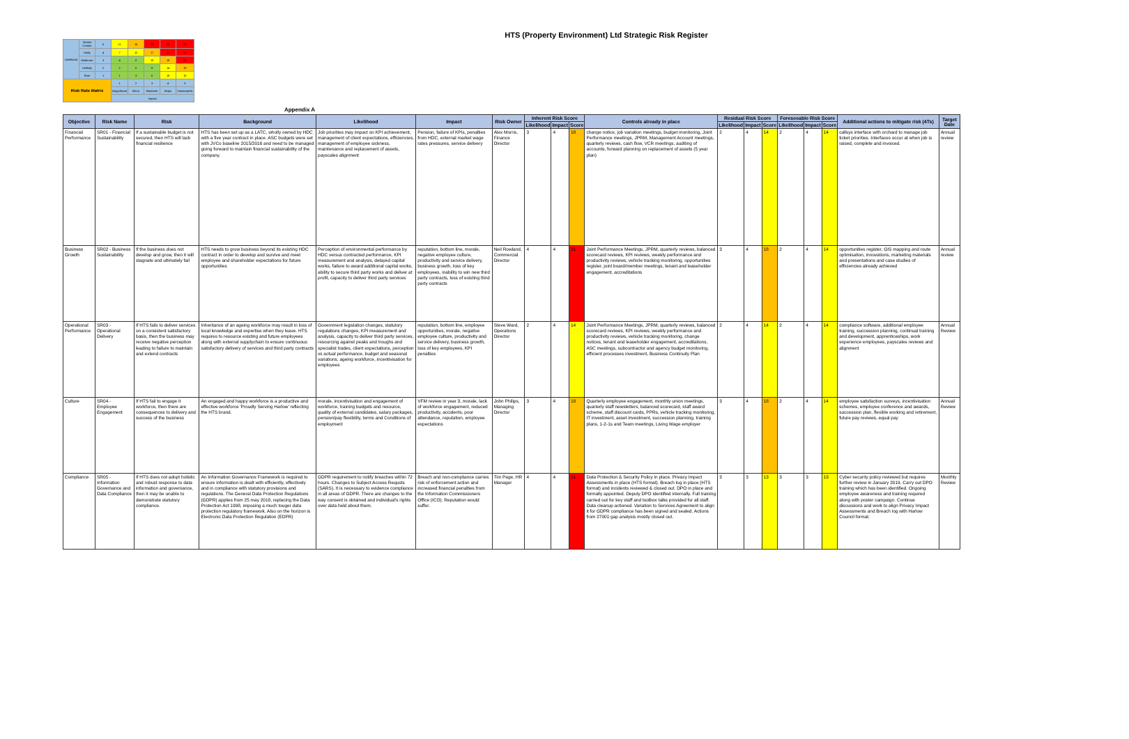HTS (Property Environment) Ltd Strategic Risk Register
| Likelihood | Almost Certain | 5 | 11 | 16 | 20 | 23 | 25 |
| | Likely | 4 | 7 | 12 | 17 | 21 | 24 |
| | Moderate | 3 | 4 | 8 | 13 | 18 | 22 |
| | Unlikely | 2 | 2 | 5 | 9 | 14 | 19 |
| | Rare | 1 | 1 | 3 | 6 | 10 | 15 |
| Risk Rate Matrix | | | 1 | 2 | 3 | 4 | 5 |
| | | | Insignificant | Minor | Moderate | Major | Catastrophic |
| | | | Impact | | | | |
Appendix A
| Objective | Risk Name | Risk | Background | Likelihood | Impact | Risk Owner | Inherent Risk Score | | | Controls already in place | Residual Risk Score | | | Foreseeable Risk Score | | | Additional actions to mitigate risk (4Ts) | Target Date |
| --- | --- | --- | --- | --- | --- | --- | --- | --- | --- | --- | --- | --- | --- | --- | --- | --- | --- | --- |
| | | | | | | | Likelihood | Impact | Score | | Likelihood | Impact | Score | Likelihood | Impact | Score | | |
| Financial Performance | SR01 - Financial Sustainability | If a sustainable budget is not secured, then HTS will lack financial resilience | HTS has been set up as a LATC, wholly owned by HDC with a five year contract in place. ASC budgets were set with JVCo baseline 2015/2016 and need to be managed going forward to maintain financial sustainability of the company. | Job priorities may impact on KPI achievement, management of client expectations, efficiencies, management of employee sickness, maintenance and replacement of assets, payscales alignment | Pension, failure of KPIs, penalties from HDC, external market wage rates pressures, service delivery | Alex Morris, Finance Director | 3 | 4 | 18 | change notice, job variation meetings, budget monitoring, Joint Performance meetings, JPRM, Management Account meetings, quarterly reviews, cash flow, VCR meetings, auditing of accounts, forward planning on replacement of assets (5 year plan) | 2 | 4 | 14 | 2 | 4 | 14 | callsys interface with orchard to manage job ticket priorities. Interfaces occur at when job is raised, complete and invoiced. | Annual review |
| Business Growth | SR02 - Business Sustainability | If the business does not develop and grow, then it will stagnate and ultimately fail | HTS needs to grow business beyond its existing HDC contract in order to develop and survive and meet employee and shareholder expectations for future opportunities | Perception of environmental performance by HDC versus contracted performance, KPI measurement and analysis, delayed capital works, failure to award additional capital works, ability to secure third party works and deliver at profit, capacity to deliver third party services | reputation, bottom line, morale, negative employee culture, productivity and service delivery, business growth, loss of key employees, inability to win new third party contracts, loss of existing third party contracts | Neil Rowland, Commercial Director | 4 | 4 | 21 | Joint Performance Meetings, JPRM, quarterly reviews, balanced scorecard reviews, KPI reviews, weekly performance and productivity reviews, vehicle tracking monitoring, opportunities register, joint board/member meetings, tenant and leaseholder engagement, accreditations | 3 | 4 | 18 | 2 | 4 | 14 | opportunities register, GIS mapping and route optimisation, innovations, marketing materials and presentations and case studies of efficiencies already achieved | Annual review |
| Operational Performance | SR03 - Operational Delivery | If HTS fails to deliver services on a consistent satisfactory basis, then the business may receive negative perception leading to failure to maintain and extend contracts | Inheritance of an ageing workforce may result in loss of local knowledge and expertise when they leave. HTS requires to resource existing and future employees along with external supplychain to ensure continuous satisfactory delivery of services and third party contracts | Government legislation changes, statutory regulations changes, KPI measurement and analysis, capacity to deliver third party services, resourcing against peaks and troughs and specialist trades, client expectations, perception vs actual performance, budget and seasonal variations, ageing workforce, incentivisation for employees | reputation, bottom line, employee opportunities, morale, negative employee culture, productivity and service delivery, business growth, loss of key employees, KPI penalties | Steve Ward, Operations Director | 2 | 4 | 14 | Joint Performance Meetings, JPRM, quarterly reviews, balanced scorecard reviews, KPI reviews, weekly performance and productivity reviews, vehicle tracking monitoring, change notices, tenant and leaseholder engagement, accreditations, ASC meetings, subcontractor and agency budget monitoring, efficient processes investment, Business Continuity Plan | 2 | 4 | 14 | 2 | 4 | 14 | compliance software, additional employee training, succession planning, continual training and development, apprenticeships, work experience employees, payscales reviews and alignment | Annual Review |
| Culture | SR04 - Employee Engagement | If HTS fail to engage it workforce, then there are consequences to delivery and success of the business | An engaged and happy workforce is a productive and effective workforce 'Proudly Serving Harlow' reflecting the HTS brand. | morale, incentivisation and engagement of workforce, training budgets and resource, quality of external candidates, salary packages, pension/pay flexibility, terms and Conditions of employment | VFM review in year 3, morale, lack of workforce engagement, reduced productivity, accidents, poor attendance, reputation, employee expectations | John Philips, Managing Director | 3 | 4 | 18 | Quarterly employee engagement, monthly union meetings, quarterly staff newsletters, balanced scorecard, staff award scheme, staff discount cards, PPRs, vehicle tracking monitoring, IT investment, asset investment, succession planning, training plans, 1-2-1s and Team meetings, Living Wage employer | 3 | 4 | 18 | 2 | 4 | 14 | employee satisfaction surveys, incentivisation schemes, employee conference and awards, succession plan, flexible working and retirement, future pay reviews, equal pay | Annual Review |
| Compliance | SR05 - Information Governance and Data Compliance | If HTS does not adopt holistic and robust response to data information and governance, then it may be unable to demonstrate statutory compliance. | An Information Governance Framework is required to ensure information is dealt with efficiently, effectively and in compliance with statutory provisions and regulations. The General Data Protection Regulations (GDPR) applies from 25 may 2018, replacing the Data Protection Act 1998, imposing a much touger data protection regulatory framework. Also on the horizon is Electronic Data Protection Regulation (EDPR) | GDPR requirement to notify breaches within 72 hours. Changes to Subject Access Requsts (SARS). It is necessary to evidence compliance in all areas of GDPR. There are changes to the way consent is obtained and individual's rights over data held about them. | Breach and non-compliance carries risk of enforcement action and increased financial penalties from the Information Commissioners Office (ICO). Reputation would suffer. | Tim Page, HR Manager | 4 | 4 | 21 | Data Protection & Security Policy in place. Privacy Impact Assessments in place (HTS format). Breach log in place (HTS format) and incidents reviewed & closed out. DPO in place and formally appointed. Deputy DPO identified internally. Full training carried out for key staff and toolbox talks provided for all staff. Data cleanup actioned. Variation to Services Agreement to align it for GDPR compliance has been signed and sealed. Actions from 27001 gap analysis mostly closed out. | 3 | 3 | 13 | 3 | 3 | 13 | Cyber security policy reviewed but requires further review in January 2019. Carry out DPO training which has been identified. Ongoing employee awareness and training required along with poster campaign. Continue discussions and work to align Privacy Impact Assessments and Breach log with Harlow Council format. | Monthly Review |